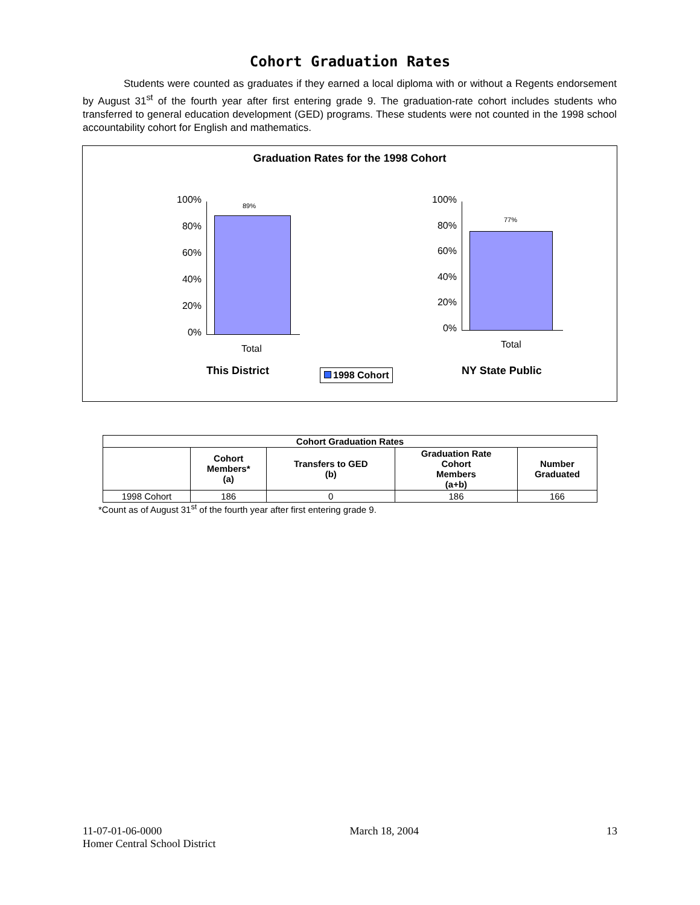Cohort Graduation Rates
Students were counted as graduates if they earned a local diploma with or without a Regents endorsement by August 31<sup>st</sup> of the fourth year after first entering grade 9. The graduation-rate cohort includes students who transferred to general education development (GED) programs. These students were not counted in the 1998 school accountability cohort for English and mathematics.
Graduation Rates for the 1998 Cohort
100%
80%
60%
40%
20%
0%
89%
Total
100%
80%
60%
40%
20%
0%
77%
Total
This District 1998 Cohort NY State Public
| Cohort Graduation Rates | | | | |
| --- | --- | --- | --- | --- |
| | Cohort Members* (a) | Transfers to GED (b) | Graduation Rate Cohort Members (a+b) | Number Graduated |
| 1998 Cohort | 186 | 0 | 186 | 166 |
*Count as of August 31<sup>st</sup> of the fourth year after first entering grade 9.
11-07-01-06-0000 March 18, 2004 13
Homer Central School District